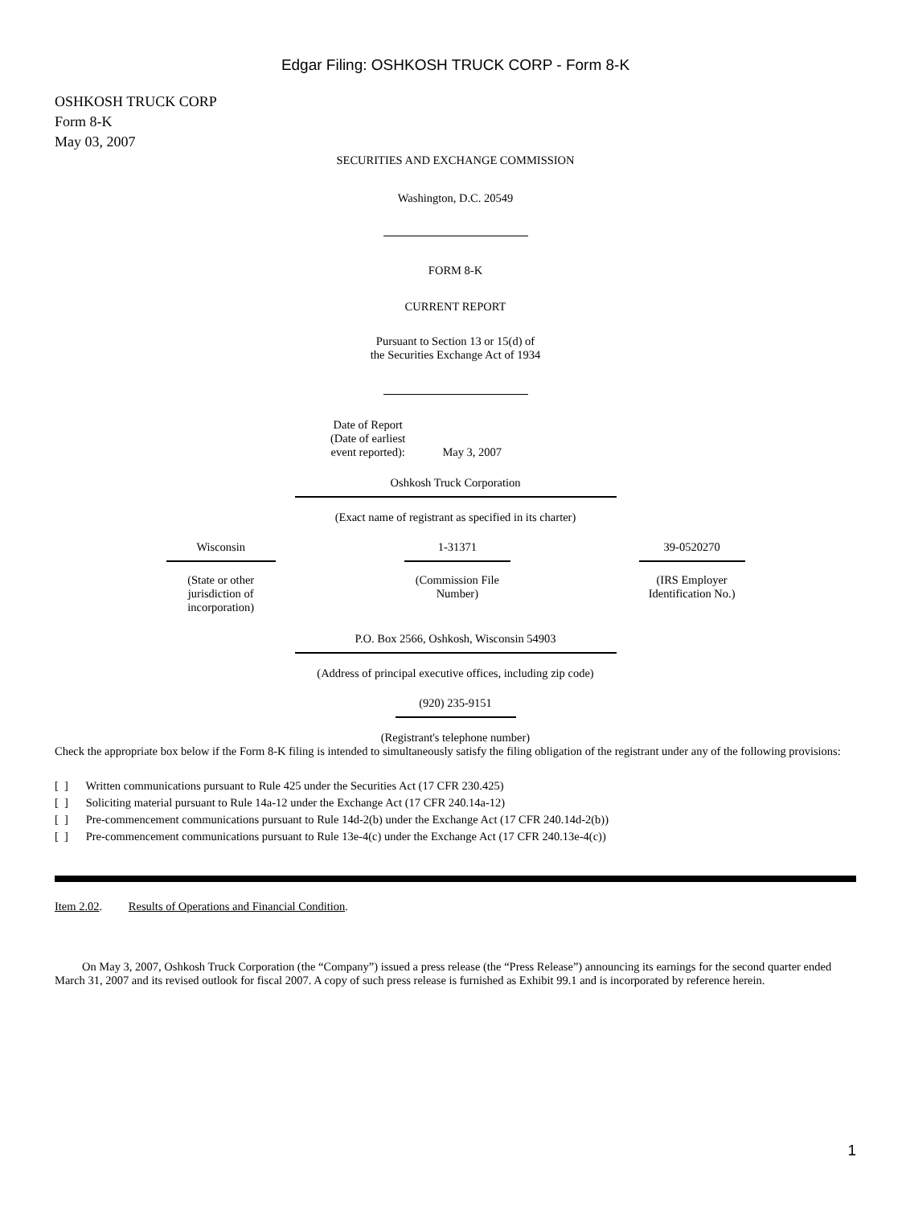Edgar Filing: OSHKOSH TRUCK CORP - Form 8-K
OSHKOSH TRUCK CORP
Form 8-K
May 03, 2007
SECURITIES AND EXCHANGE COMMISSION
Washington, D.C. 20549
FORM 8-K
CURRENT REPORT
Pursuant to Section 13 or 15(d) of
the Securities Exchange Act of 1934
| Date of Report (Date of earliest event reported): | May 3, 2007 |
Oshkosh Truck Corporation
(Exact name of registrant as specified in its charter)
| Wisconsin | 1-31371 | 39-0520270 |
| (State or other jurisdiction of incorporation) | (Commission File Number) | (IRS Employer Identification No.) |
P.O. Box 2566, Oshkosh, Wisconsin 54903
(Address of principal executive offices, including zip code)
(920) 235-9151
(Registrant's telephone number)
Check the appropriate box below if the Form 8-K filing is intended to simultaneously satisfy the filing obligation of the registrant under any of the following provisions:
[ ] Written communications pursuant to Rule 425 under the Securities Act (17 CFR 230.425)
[ ] Soliciting material pursuant to Rule 14a-12 under the Exchange Act (17 CFR 240.14a-12)
[ ] Pre-commencement communications pursuant to Rule 14d-2(b) under the Exchange Act (17 CFR 240.14d-2(b))
[ ] Pre-commencement communications pursuant to Rule 13e-4(c) under the Exchange Act (17 CFR 240.13e-4(c))
Item 2.02. Results of Operations and Financial Condition.
On May 3, 2007, Oshkosh Truck Corporation (the “Company”) issued a press release (the “Press Release”) announcing its earnings for the second quarter ended March 31, 2007 and its revised outlook for fiscal 2007. A copy of such press release is furnished as Exhibit 99.1 and is incorporated by reference herein.
1